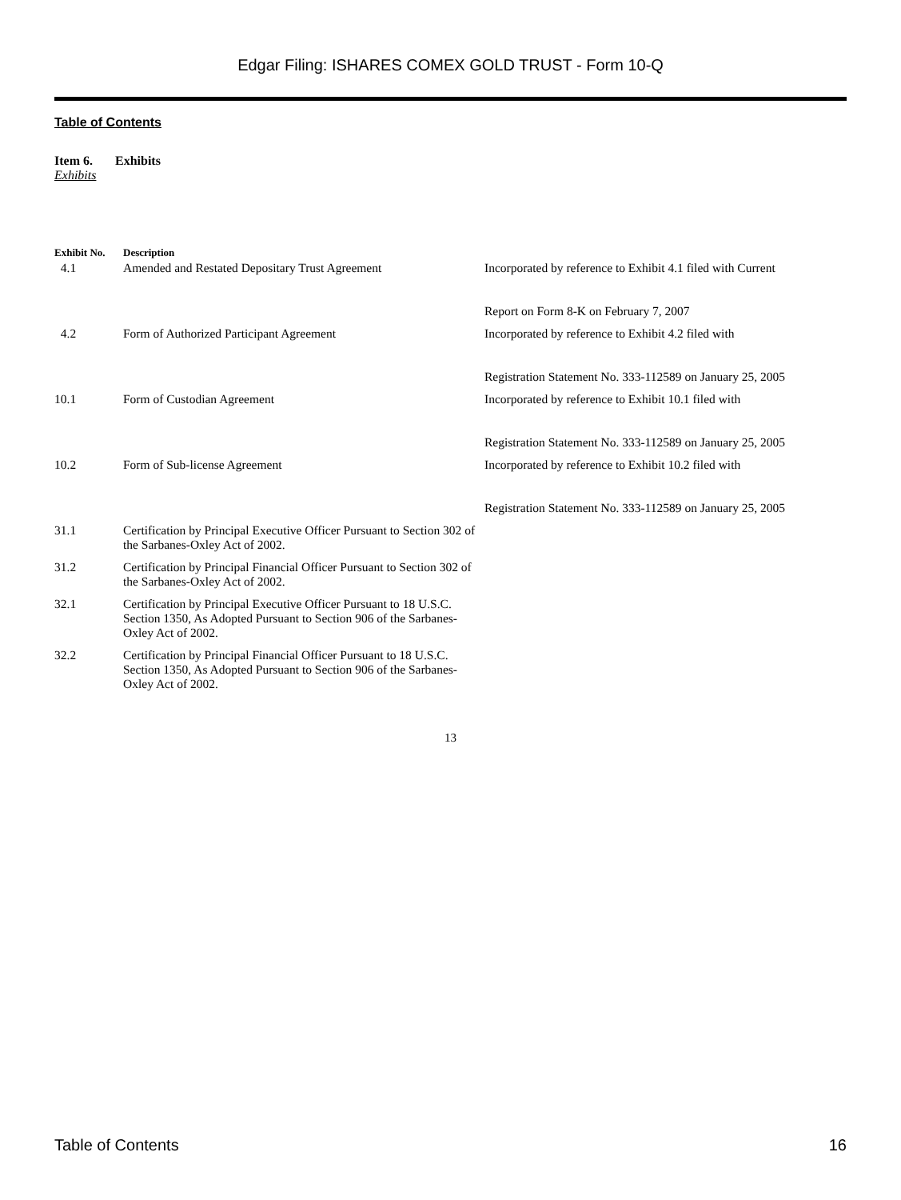Edgar Filing: ISHARES COMEX GOLD TRUST - Form 10-Q
Table of Contents
Item 6. Exhibits
Exhibits
| Exhibit No. | Description | |
| --- | --- | --- |
| 4.1 | Amended and Restated Depositary Trust Agreement | Incorporated by reference to Exhibit 4.1 filed with Current Report on Form 8-K on February 7, 2007 |
| 4.2 | Form of Authorized Participant Agreement | Incorporated by reference to Exhibit 4.2 filed with Registration Statement No. 333-112589 on January 25, 2005 |
| 10.1 | Form of Custodian Agreement | Incorporated by reference to Exhibit 10.1 filed with Registration Statement No. 333-112589 on January 25, 2005 |
| 10.2 | Form of Sub-license Agreement | Incorporated by reference to Exhibit 10.2 filed with Registration Statement No. 333-112589 on January 25, 2005 |
| 31.1 | Certification by Principal Executive Officer Pursuant to Section 302 of the Sarbanes-Oxley Act of 2002. | |
| 31.2 | Certification by Principal Financial Officer Pursuant to Section 302 of the Sarbanes-Oxley Act of 2002. | |
| 32.1 | Certification by Principal Executive Officer Pursuant to 18 U.S.C. Section 1350, As Adopted Pursuant to Section 906 of the Sarbanes-Oxley Act of 2002. | |
| 32.2 | Certification by Principal Financial Officer Pursuant to 18 U.S.C. Section 1350, As Adopted Pursuant to Section 906 of the Sarbanes-Oxley Act of 2002. | |
13
Table of Contents 16